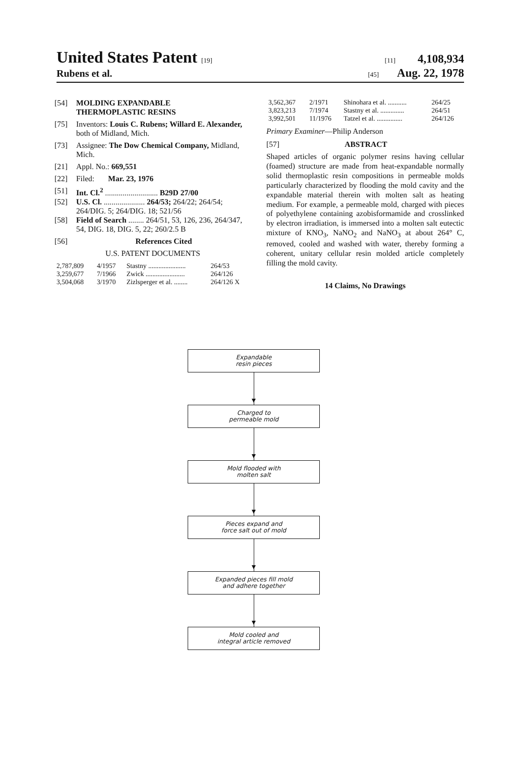United States Patent [19] [11] 4,108,934
Rubens et al.
[45] Aug. 22, 1978
[54] MOLDING EXPANDABLE
THERMOPLASTIC RESINS
[75] Inventors: Louis C. Rubens; Willard E. Alexander, both of Midland, Mich.
[73] Assignee: The Dow Chemical Company, Midland, Mich.
[21] Appl. No.: 669,551
[22] Filed: Mar. 23, 1976
[51] Int. Cl.<sup>2</sup> ........................... B29D 27/00
[52] U.S. Cl. ..................... 264/53; 264/22; 264/54; 264/DIG. 5; 264/DIG. 18; 521/56
[58] Field of Search ........ 264/51, 53, 126, 236, 264/347, 54, DIG. 18, DIG. 5, 22; 260/2.5 B
[56] References Cited
U.S. PATENT DOCUMENTS
| 2,787,809 | 4/1957 | Stastny ...................... | 264/53 |
| 3,259,677 | 7/1966 | Zwick ....................... | 264/126 |
| 3,504,068 | 3/1970 | Zizlsperger et al. ........ | 264/126 X |
| 3,562,367 | 2/1971 | Shinohara et al. ........... | 264/25 |
| 3,823,213 | 7/1974 | Stastny et al. .............. | 264/51 |
| 3,992,501 | 11/1976 | Tatzel et al. ............... | 264/126 |
Primary Examiner—Philip Anderson
[57] ABSTRACT
Shaped articles of organic polymer resins having cellular (foamed) structure are made from heat-expandable normally solid thermoplastic resin compositions in permeable molds particularly characterized by flooding the mold cavity and the expandable material therein with molten salt as heating medium. For example, a permeable mold, charged with pieces of polyethylene containing azobisformamide and crosslinked by electron irradiation, is immersed into a molten salt eutectic mixture of KNO<sub>3</sub>, NaNO<sub>2</sub> and NaNO<sub>3</sub> at about 264° C, removed, cooled and washed with water, thereby forming a coherent, unitary cellular resin molded article completely filling the mold cavity.
14 Claims, No Drawings
Expandable
resin pieces
Charged to
permeable mold
Mold flooded with
molten salt
Pieces expand and
force salt out of mold
Expanded pieces fill mold
and adhere together
Mold cooled and
integral article removed